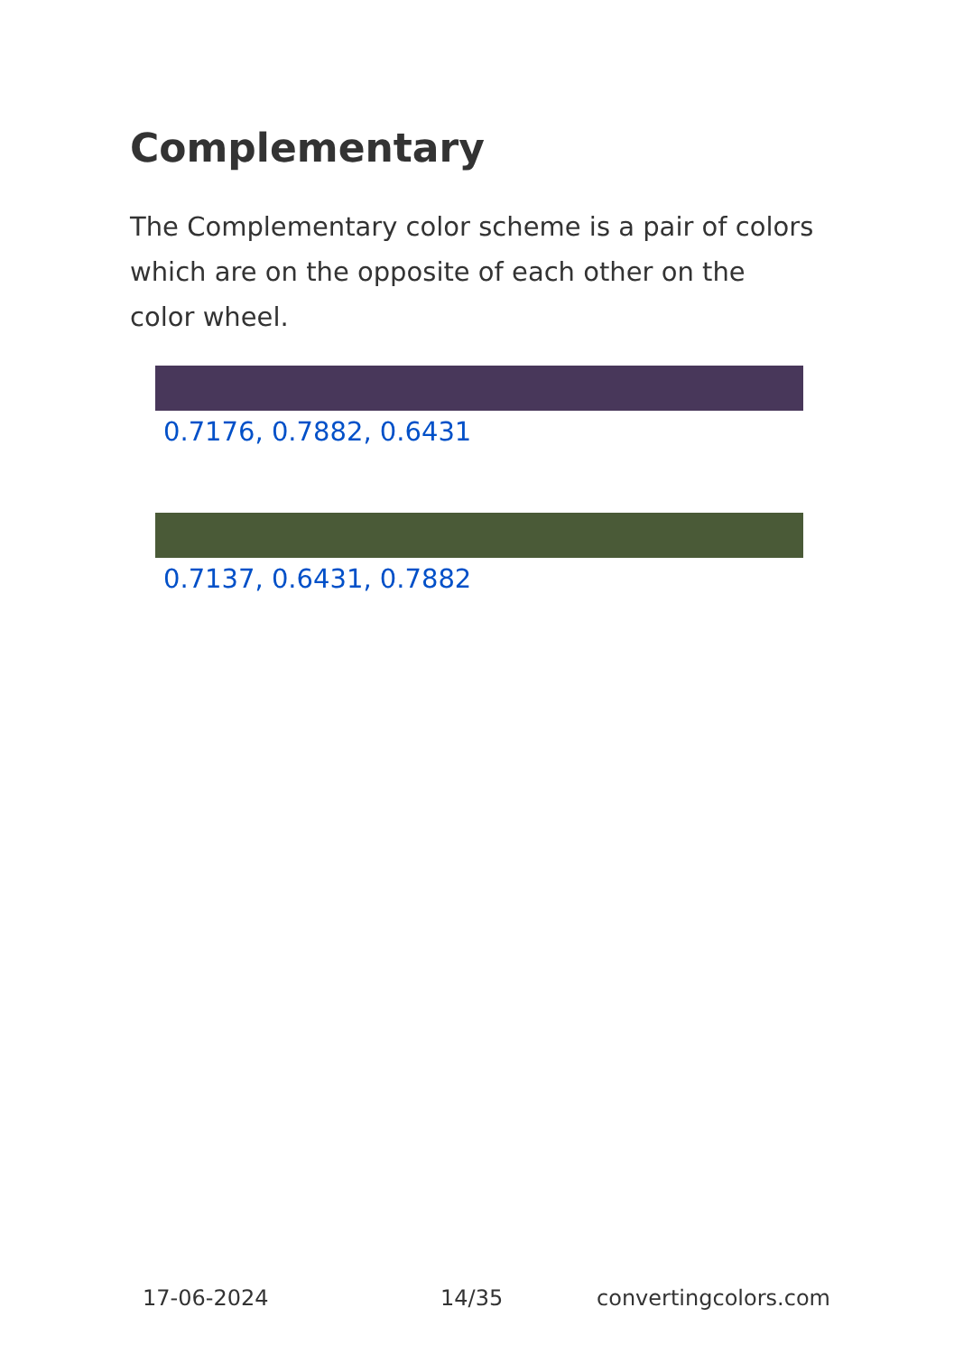Complementary
The Complementary color scheme is a pair of colors which are on the opposite of each other on the color wheel.
0.7176, 0.7882, 0.6431
0.7137, 0.6431, 0.7882
17-06-2024 14/35 convertingcolors.com